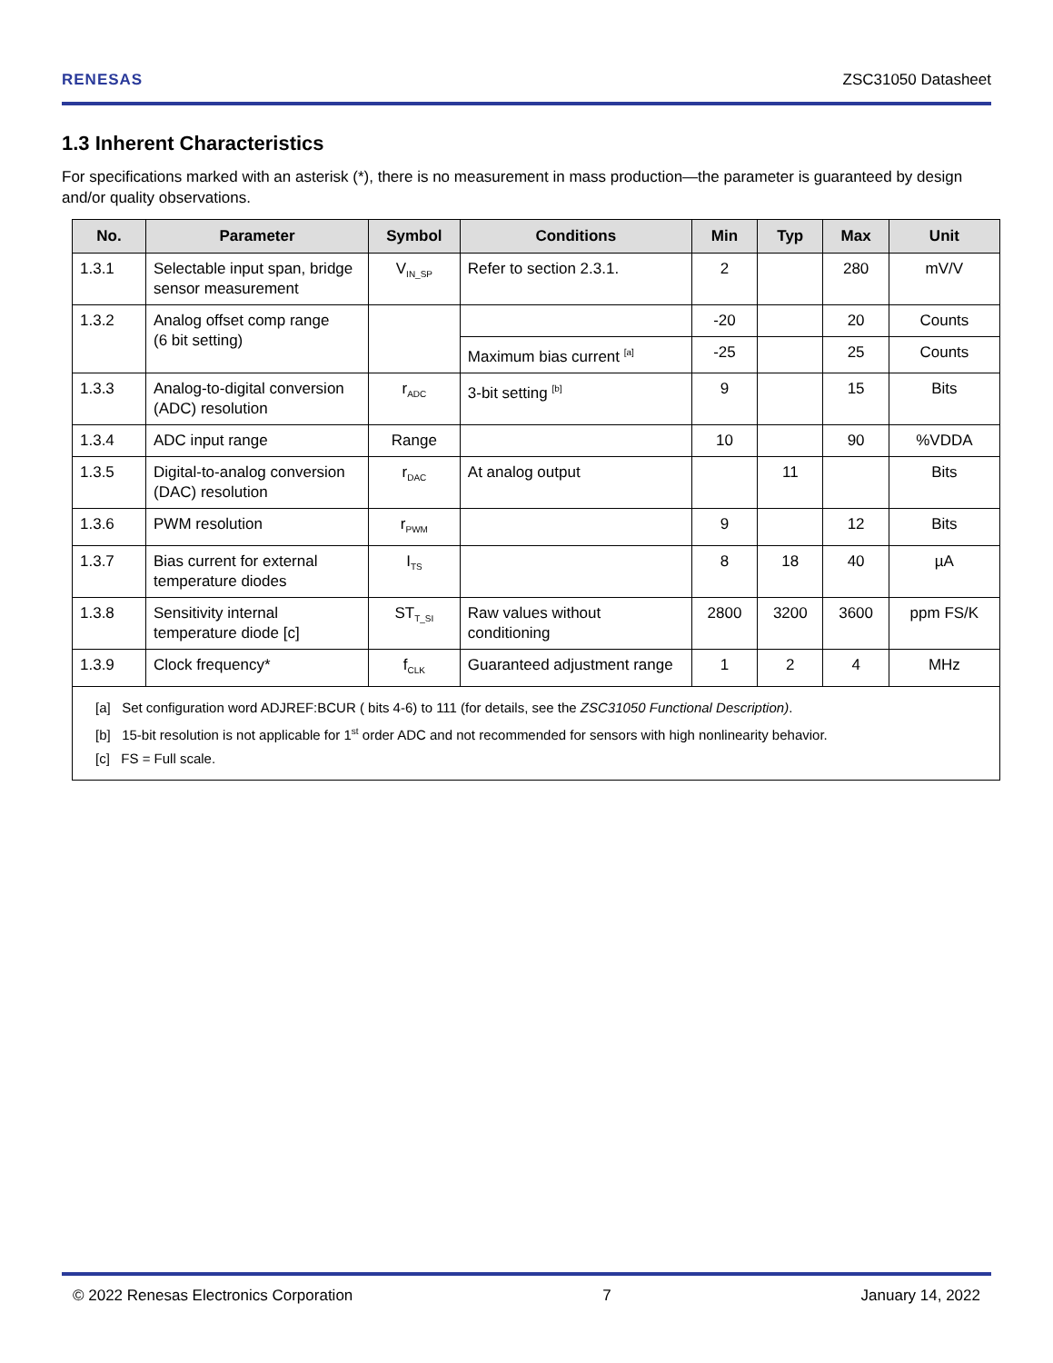RENESAS ZSC31050 Datasheet
1.3 Inherent Characteristics
For specifications marked with an asterisk (*), there is no measurement in mass production—the parameter is guaranteed by design and/or quality observations.
| No. | Parameter | Symbol | Conditions | Min | Typ | Max | Unit |
| --- | --- | --- | --- | --- | --- | --- | --- |
| 1.3.1 | Selectable input span, bridge sensor measurement | V<sub>IN_SP</sub> | Refer to section 2.3.1. | 2 | | 280 | mV/V |
| 1.3.2 | Analog offset comp range (6 bit setting) | | | -20 | | 20 | Counts |
| | | | Maximum bias current <sup>[a]</sup> | -25 | | 25 | Counts |
| 1.3.3 | Analog-to-digital conversion (ADC) resolution | r<sub>ADC</sub> | 3-bit setting <sup>[b]</sup> | 9 | | 15 | Bits |
| 1.3.4 | ADC input range | Range | | 10 | | 90 | %VDDA |
| 1.3.5 | Digital-to-analog conversion (DAC) resolution | r<sub>DAC</sub> | At analog output | | 11 | | Bits |
| 1.3.6 | PWM resolution | r<sub>PWM</sub> | | 9 | | 12 | Bits |
| 1.3.7 | Bias current for external temperature diodes | I<sub>TS</sub> | | 8 | 18 | 40 | µA |
| 1.3.8 | Sensitivity internal temperature diode [c] | ST<sub>T_SI</sub> | Raw values without conditioning | 2800 | 3200 | 3600 | ppm FS/K |
| 1.3.9 | Clock frequency* | f<sub>CLK</sub> | Guaranteed adjustment range | 1 | 2 | 4 | MHz |
| [a] Set configuration word ADJREF:BCUR ( bits 4-6) to 111 (for details, see the ZSC31050 Functional Description) . [b] 15-bit resolution is not applicable for 1<sup>st</sup> order ADC and not recommended for sensors with high nonlinearity behavior. [c] FS = Full scale. | | | | | | | |
© 2022 Renesas Electronics Corporation 7 January 14, 2022